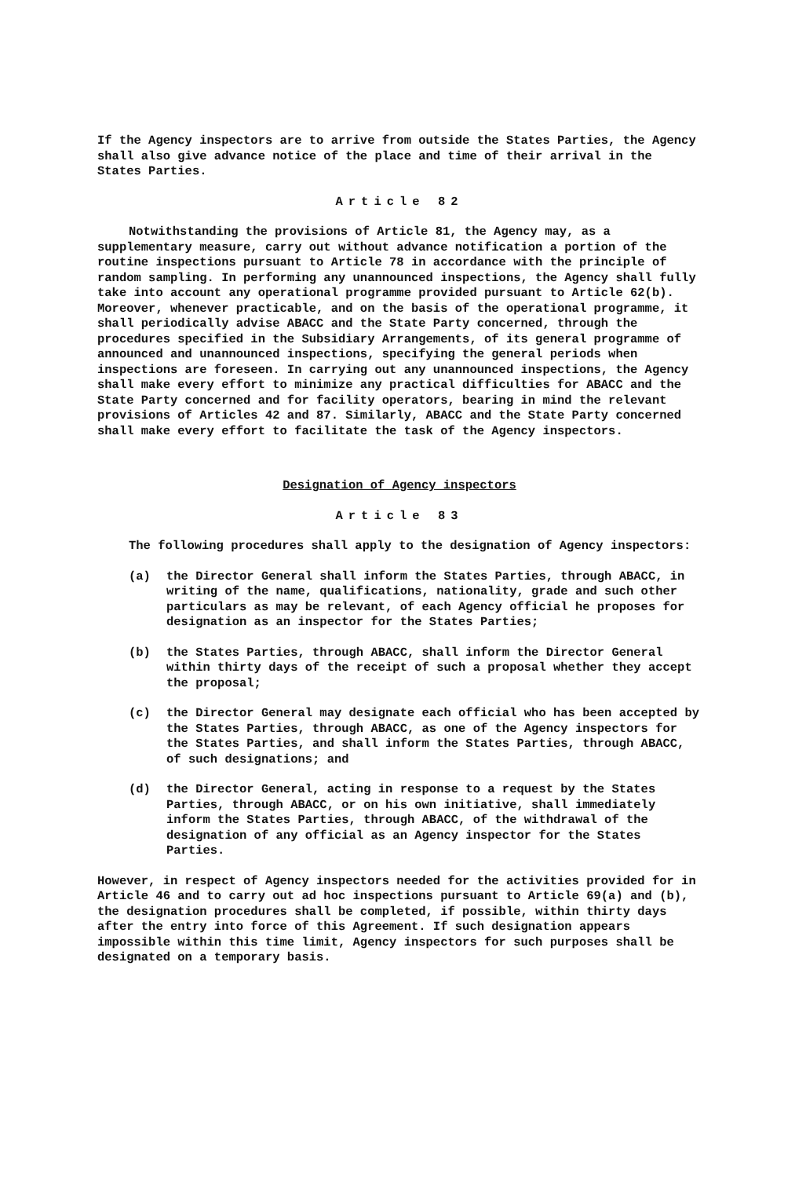If the Agency inspectors are to arrive from outside the States Parties, the Agency shall also give advance notice of the place and time of their arrival in the States Parties.
Article 82
Notwithstanding the provisions of Article 81, the Agency may, as a supplementary measure, carry out without advance notification a portion of the routine inspections pursuant to Article 78 in accordance with the principle of random sampling. In performing any unannounced inspections, the Agency shall fully take into account any operational programme provided pursuant to Article 62(b). Moreover, whenever practicable, and on the basis of the operational programme, it shall periodically advise ABACC and the State Party concerned, through the procedures specified in the Subsidiary Arrangements, of its general programme of announced and unannounced inspections, specifying the general periods when inspections are foreseen. In carrying out any unannounced inspections, the Agency shall make every effort to minimize any practical difficulties for ABACC and the State Party concerned and for facility operators, bearing in mind the relevant provisions of Articles 42 and 87. Similarly, ABACC and the State Party concerned shall make every effort to facilitate the task of the Agency inspectors.
Designation of Agency inspectors
Article 83
The following procedures shall apply to the designation of Agency inspectors:
(a) the Director General shall inform the States Parties, through ABACC, in writing of the name, qualifications, nationality, grade and such other particulars as may be relevant, of each Agency official he proposes for designation as an inspector for the States Parties;
(b) the States Parties, through ABACC, shall inform the Director General within thirty days of the receipt of such a proposal whether they accept the proposal;
(c) the Director General may designate each official who has been accepted by the States Parties, through ABACC, as one of the Agency inspectors for the States Parties, and shall inform the States Parties, through ABACC, of such designations; and
(d) the Director General, acting in response to a request by the States Parties, through ABACC, or on his own initiative, shall immediately inform the States Parties, through ABACC, of the withdrawal of the designation of any official as an Agency inspector for the States Parties.
However, in respect of Agency inspectors needed for the activities provided for in Article 46 and to carry out ad hoc inspections pursuant to Article 69(a) and (b), the designation procedures shall be completed, if possible, within thirty days after the entry into force of this Agreement. If such designation appears impossible within this time limit, Agency inspectors for such purposes shall be designated on a temporary basis.